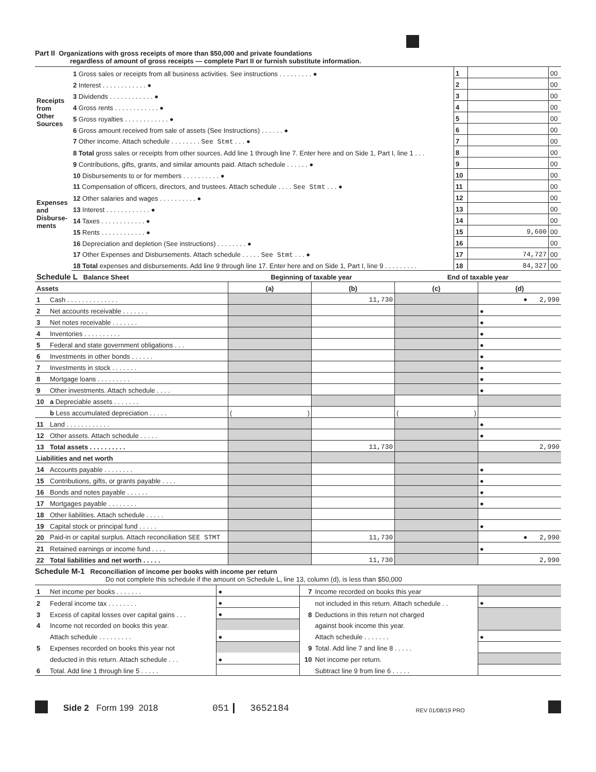Part II Organizations with gross receipts of more than $50,000 and private foundations
regardless of amount of gross receipts — complete Part II or furnish substitute information.
| Receipts from Other Sources | 1 Gross sales or receipts from all business activities. See instructions . . . . . . . . . ● | 1 | | 00 |
| | 2 Interest . . . . . . . . . . . . ● | 2 | | 00 |
| | 3 Dividends . . . . . . . . . . . . ● | 3 | | 00 |
| | 4 Gross rents . . . . . . . . . . . . ● | 4 | | 00 |
| | 5 Gross royalties . . . . . . . . . . . . ● | 5 | | 00 |
| | 6 Gross amount received from sale of assets (See Instructions) . . . . . . ● | 6 | | 00 |
| | 7 Other income. Attach schedule . . . . . . . . See Stmt . . . ● | 7 | | 00 |
| | 8 Total gross sales or receipts from other sources. Add line 1 through line 7. Enter here and on Side 1, Part I, line 1 . . . | 8 | | 00 |
| Expenses and Disburse-ments | 9 Contributions, gifts, grants, and similar amounts paid. Attach schedule . . . . . . ● | 9 | | 00 |
| | 10 Disbursements to or for members . . . . . . . . . . ● | 10 | | 00 |
| | 11 Compensation of officers, directors, and trustees. Attach schedule . . . . See Stmt . . . ● | 11 | | 00 |
| | 12 Other salaries and wages . . . . . . . . . . ● | 12 | | 00 |
| | 13 Interest . . . . . . . . . . . . ● | 13 | | 00 |
| | 14 Taxes . . . . . . . . . . . . ● | 14 | | 00 |
| | 15 Rents . . . . . . . . . . . . ● | 15 | 9,600 | 00 |
| | 16 Depreciation and depletion (See instructions) . . . . . . . . ● | 16 | | 00 |
| | 17 Other Expenses and Disbursements. Attach schedule . . . . . See Stmt . . . ● | 17 | 74,727 | 00 |
| | 18 Total expenses and disbursements. Add line 9 through line 17. Enter here and on Side 1, Part I, line 9 . . . . . . . . . | 18 | 84,327 | 00 |
| Schedule L Balance Sheet | | Beginning of taxable year | | End of taxable year | |
| Assets | | (a) | (b) | (c) | (d) |
| 1 | Cash . . . . . . . . . . . . . . | | 11,730 | | ● 2,990 |
| 2 | Net accounts receivable . . . . . . . | | | | ● |
| 3 | Net notes receivable . . . . . . . | | | | ● |
| 4 | Inventories . . . . . . . . . . | | | | ● |
| 5 | Federal and state government obligations . . . | | | | ● |
| 6 | Investments in other bonds . . . . . . | | | | ● |
| 7 | Investments in stock . . . . . . . | | | | ● |
| 8 | Mortgage loans . . . . . . . . . | | | | ● |
| 9 | Other investments. Attach schedule . . . . | | | | ● |
| 10 | a Depreciable assets . . . . . . . | | | | |
| | b Less accumulated depreciation . . . . . | ( ) | | ( ) | |
| 11 | Land . . . . . . . . . . . . | | | | ● |
| 12 | Other assets. Attach schedule . . . . . | | | | ● |
| 13 | Total assets . . . . . . . . . . | | 11,730 | | 2,990 |
| Liabilities and net worth | | | | | |
| 14 | Accounts payable . . . . . . . . | | | | ● |
| 15 | Contributions, gifts, or grants payable . . . . | | | | ● |
| 16 | Bonds and notes payable . . . . . . | | | | ● |
| 17 | Mortgages payable . . . . . . . . | | | | ● |
| 18 | Other liabilities. Attach schedule . . . . . | | | | |
| 19 | Capital stock or principal fund . . . . . | | | | ● |
| 20 | Paid-in or capital surplus. Attach reconciliation SEE STMT | | 11,730 | | ● 2,990 |
| 21 | Retained earnings or income fund . . . . | | | | ● |
| 22 | Total liabilities and net worth . . . . . | | 11,730 | | 2,990 |
Schedule M-1 Reconciliation of income per books with income per return
Do not complete this schedule if the amount on Schedule L, line 13, column (d), is less than $50,000
| 1 | Net income per books . . . . . . . | ● | 7 | Income recorded on books this year | |
| 2 | Federal income tax . . . . . . . . | ● | | not included in this return. Attach schedule . . | ● |
| 3 | Excess of capital losses over capital gains . . . | ● | 8 | Deductions in this return not charged | |
| 4 | Income not recorded on books this year. | | | against book income this year. | |
| | Attach schedule . . . . . . . . . | ● | | Attach schedule . . . . . . . | ● |
| 5 | Expenses recorded on books this year not | | 9 | Total. Add line 7 and line 8 . . . . . | |
| | deducted in this return. Attach schedule . . . | ● | 10 | Net income per return. | |
| 6 | Total. Add line 1 through line 5 . . . . . | | | Subtract line 9 from line 6 . . . . . | |
Side 2 Form 199 2018 051 3652184 REV 01/08/19 PRO